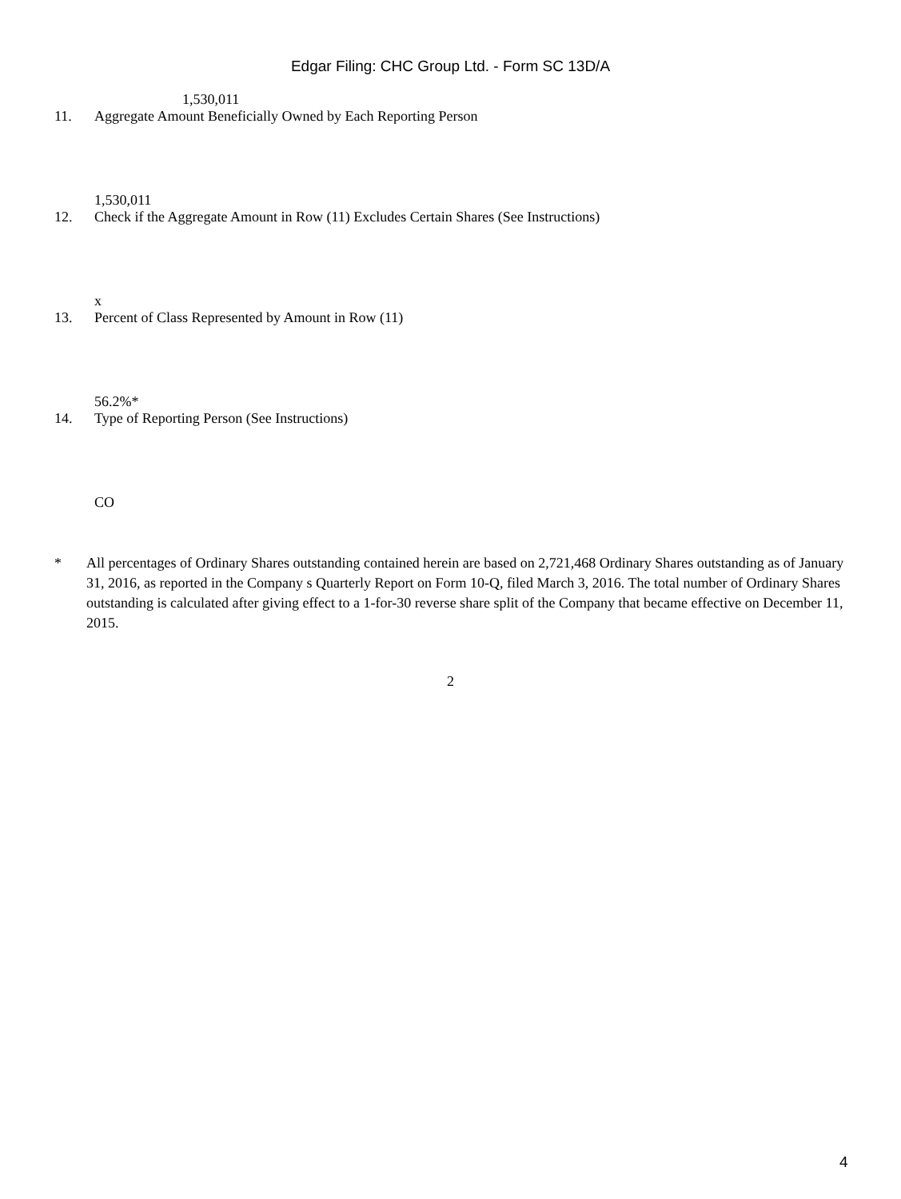Edgar Filing: CHC Group Ltd. - Form SC 13D/A
1,530,011
11. Aggregate Amount Beneficially Owned by Each Reporting Person
1,530,011
12. Check if the Aggregate Amount in Row (11) Excludes Certain Shares (See Instructions)
x
13. Percent of Class Represented by Amount in Row (11)
56.2%*
14. Type of Reporting Person (See Instructions)
CO
* All percentages of Ordinary Shares outstanding contained herein are based on 2,721,468 Ordinary Shares outstanding as of January 31, 2016, as reported in the Company s Quarterly Report on Form 10-Q, filed March 3, 2016. The total number of Ordinary Shares outstanding is calculated after giving effect to a 1-for-30 reverse share split of the Company that became effective on December 11, 2015.
2
4